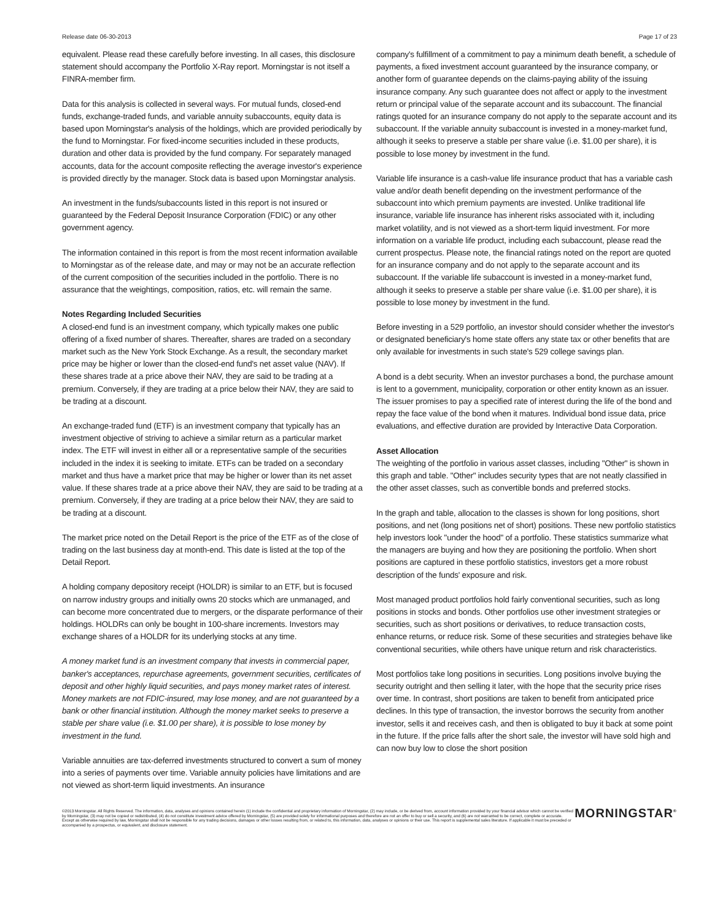Release date 06-30-2013 Page 17 of 23
equivalent. Please read these carefully before investing. In all cases, this disclosure statement should accompany the Portfolio X-Ray report. Morningstar is not itself a FINRA-member firm.
Data for this analysis is collected in several ways. For mutual funds, closed-end funds, exchange-traded funds, and variable annuity subaccounts, equity data is based upon Morningstar's analysis of the holdings, which are provided periodically by the fund to Morningstar. For fixed-income securities included in these products, duration and other data is provided by the fund company. For separately managed accounts, data for the account composite reflecting the average investor's experience is provided directly by the manager. Stock data is based upon Morningstar analysis.
An investment in the funds/subaccounts listed in this report is not insured or guaranteed by the Federal Deposit Insurance Corporation (FDIC) or any other government agency.
The information contained in this report is from the most recent information available to Morningstar as of the release date, and may or may not be an accurate reflection of the current composition of the securities included in the portfolio. There is no assurance that the weightings, composition, ratios, etc. will remain the same.
Notes Regarding Included Securities
A closed-end fund is an investment company, which typically makes one public offering of a fixed number of shares. Thereafter, shares are traded on a secondary market such as the New York Stock Exchange. As a result, the secondary market price may be higher or lower than the closed-end fund's net asset value (NAV). If these shares trade at a price above their NAV, they are said to be trading at a premium. Conversely, if they are trading at a price below their NAV, they are said to be trading at a discount.
An exchange-traded fund (ETF) is an investment company that typically has an investment objective of striving to achieve a similar return as a particular market index. The ETF will invest in either all or a representative sample of the securities included in the index it is seeking to imitate. ETFs can be traded on a secondary market and thus have a market price that may be higher or lower than its net asset value. If these shares trade at a price above their NAV, they are said to be trading at a premium. Conversely, if they are trading at a price below their NAV, they are said to be trading at a discount.
The market price noted on the Detail Report is the price of the ETF as of the close of trading on the last business day at month-end. This date is listed at the top of the Detail Report.
A holding company depository receipt (HOLDR) is similar to an ETF, but is focused on narrow industry groups and initially owns 20 stocks which are unmanaged, and can become more concentrated due to mergers, or the disparate performance of their holdings. HOLDRs can only be bought in 100-share increments. Investors may exchange shares of a HOLDR for its underlying stocks at any time.
A money market fund is an investment company that invests in commercial paper, banker's acceptances, repurchase agreements, government securities, certificates of deposit and other highly liquid securities, and pays money market rates of interest. Money markets are not FDIC-insured, may lose money, and are not guaranteed by a bank or other financial institution. Although the money market seeks to preserve a stable per share value (i.e. $1.00 per share), it is possible to lose money by investment in the fund.
Variable annuities are tax-deferred investments structured to convert a sum of money into a series of payments over time. Variable annuity policies have limitations and are not viewed as short-term liquid investments. An insurance
company's fulfillment of a commitment to pay a minimum death benefit, a schedule of payments, a fixed investment account guaranteed by the insurance company, or another form of guarantee depends on the claims-paying ability of the issuing insurance company. Any such guarantee does not affect or apply to the investment return or principal value of the separate account and its subaccount. The financial ratings quoted for an insurance company do not apply to the separate account and its subaccount. If the variable annuity subaccount is invested in a money-market fund, although it seeks to preserve a stable per share value (i.e. $1.00 per share), it is possible to lose money by investment in the fund.
Variable life insurance is a cash-value life insurance product that has a variable cash value and/or death benefit depending on the investment performance of the subaccount into which premium payments are invested. Unlike traditional life insurance, variable life insurance has inherent risks associated with it, including market volatility, and is not viewed as a short-term liquid investment. For more information on a variable life product, including each subaccount, please read the current prospectus. Please note, the financial ratings noted on the report are quoted for an insurance company and do not apply to the separate account and its subaccount. If the variable life subaccount is invested in a money-market fund, although it seeks to preserve a stable per share value (i.e. $1.00 per share), it is possible to lose money by investment in the fund.
Before investing in a 529 portfolio, an investor should consider whether the investor's or designated beneficiary's home state offers any state tax or other benefits that are only available for investments in such state's 529 college savings plan.
A bond is a debt security. When an investor purchases a bond, the purchase amount is lent to a government, municipality, corporation or other entity known as an issuer. The issuer promises to pay a specified rate of interest during the life of the bond and repay the face value of the bond when it matures. Individual bond issue data, price evaluations, and effective duration are provided by Interactive Data Corporation.
Asset Allocation
The weighting of the portfolio in various asset classes, including "Other" is shown in this graph and table. "Other" includes security types that are not neatly classified in the other asset classes, such as convertible bonds and preferred stocks.
In the graph and table, allocation to the classes is shown for long positions, short positions, and net (long positions net of short) positions. These new portfolio statistics help investors look "under the hood" of a portfolio. These statistics summarize what the managers are buying and how they are positioning the portfolio. When short positions are captured in these portfolio statistics, investors get a more robust description of the funds' exposure and risk.
Most managed product portfolios hold fairly conventional securities, such as long positions in stocks and bonds. Other portfolios use other investment strategies or securities, such as short positions or derivatives, to reduce transaction costs, enhance returns, or reduce risk. Some of these securities and strategies behave like conventional securities, while others have unique return and risk characteristics.
Most portfolios take long positions in securities. Long positions involve buying the security outright and then selling it later, with the hope that the security price rises over time. In contrast, short positions are taken to benefit from anticipated price declines. In this type of transaction, the investor borrows the security from another investor, sells it and receives cash, and then is obligated to buy it back at some point in the future. If the price falls after the short sale, the investor will have sold high and can now buy low to close the short position
©2013 Morningstar. All Rights Reserved. The information, data, analyses and opinions contained herein (1) include the confidential and proprietary information of Morningstar, (2) may include, or be derived from, account information provided by your financial advisor which cannot be verified by Morningstar, (3) may not be copied or redistributed, (4) do not constitute investment advice offered by Morningstar, (5) are provided solely for informational purposes and therefore are not an offer to buy or sell a security, and (6) are not warranted to be correct, complete or accurate. Except as otherwise required by law, Morningstar shall not be responsible for any trading decisions, damages or other losses resulting from, or related to, this information, data, analyses or opinions or their use. This report is supplemental sales literature. If applicable it must be preceded or accompanied by a prospectus, or equivalent, and disclosure statement.
MORNINGSTAR<sup>®</sup>